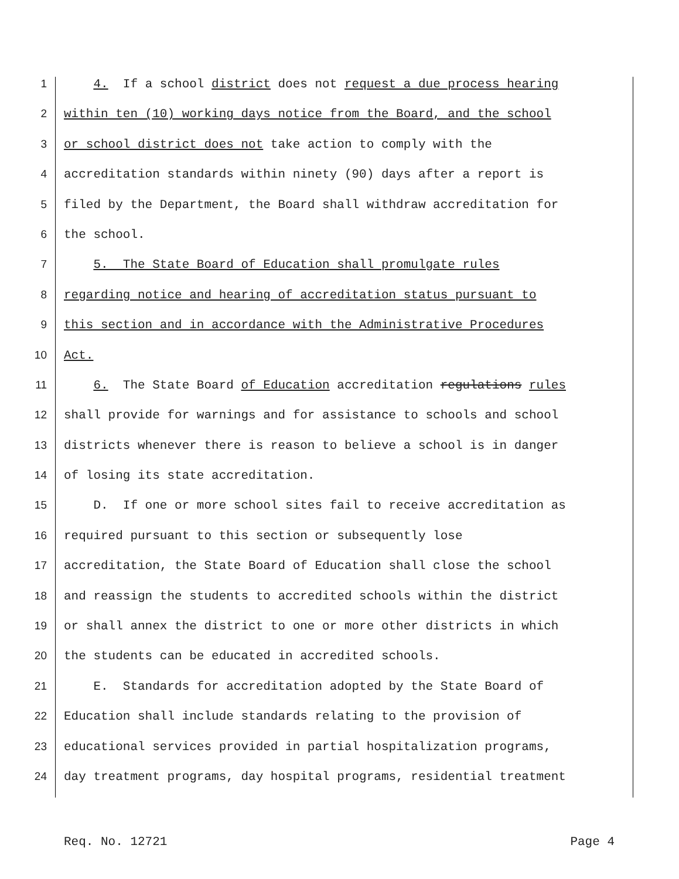1 4. If a school district does not request a due process hearing
2 within ten (10) working days notice from the Board, and the school
3 or school district does not take action to comply with the
4 accreditation standards within ninety (90) days after a report is
5 filed by the Department, the Board shall withdraw accreditation for
6 the school.
7 5. The State Board of Education shall promulgate rules
8 regarding notice and hearing of accreditation status pursuant to
9 this section and in accordance with the Administrative Procedures
10 Act.
11 6. The State Board of Education accreditation regulations rules
12 shall provide for warnings and for assistance to schools and school
13 districts whenever there is reason to believe a school is in danger
14 of losing its state accreditation.
15 D. If one or more school sites fail to receive accreditation as
16 required pursuant to this section or subsequently lose
17 accreditation, the State Board of Education shall close the school
18 and reassign the students to accredited schools within the district
19 or shall annex the district to one or more other districts in which
20 the students can be educated in accredited schools.
21 E. Standards for accreditation adopted by the State Board of
22 Education shall include standards relating to the provision of
23 educational services provided in partial hospitalization programs,
24 day treatment programs, day hospital programs, residential treatment
Req. No. 12721 Page 4